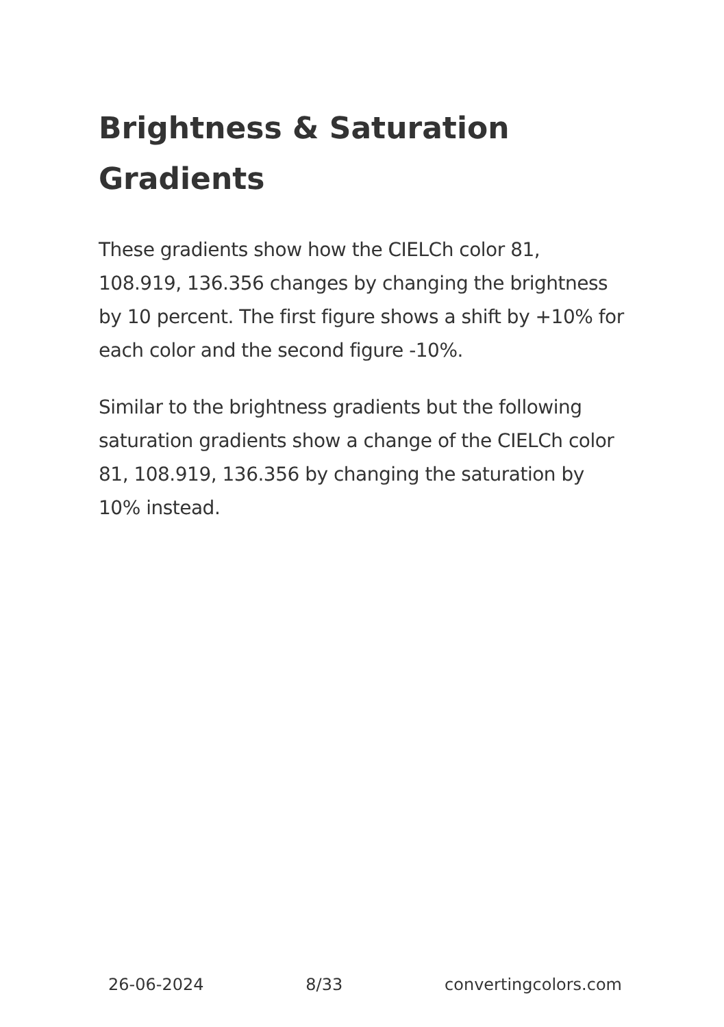Brightness & Saturation Gradients
These gradients show how the CIELCh color 81, 108.919, 136.356 changes by changing the brightness by 10 percent. The first figure shows a shift by +10% for each color and the second figure -10%.
Similar to the brightness gradients but the following saturation gradients show a change of the CIELCh color 81, 108.919, 136.356 by changing the saturation by 10% instead.
26-06-2024 8/33 convertingcolors.com